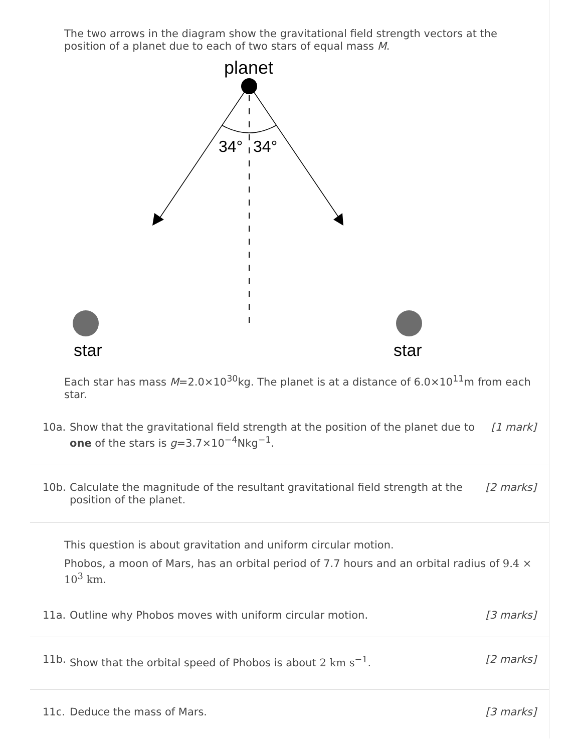The two arrows in the diagram show the gravitational field strength vectors at the position of a planet due to each of two stars of equal mass M.
planet
34°
34°
star
star
Each star has mass M=2.0×10<sup>30</sup>kg. The planet is at a distance of 6.0×10<sup>11</sup>m from each star.
10a. Show that the gravitational field strength at the position of the planet due to one of the stars is g=3.7×10<sup>−4</sup>Nkg<sup>−1</sup>.
[1 mark]
10b. Calculate the magnitude of the resultant gravitational field strength at the position of the planet.
[2 marks]
This question is about gravitation and uniform circular motion.
Phobos, a moon of Mars, has an orbital period of 7.7 hours and an orbital radius of 9.4 × 10<sup>3</sup> km.
11a. Outline why Phobos moves with uniform circular motion.
[3 marks]
11b. Show that the orbital speed of Phobos is about 2 km s<sup>−1</sup>.
[2 marks]
11c. Deduce the mass of Mars. [3 marks]